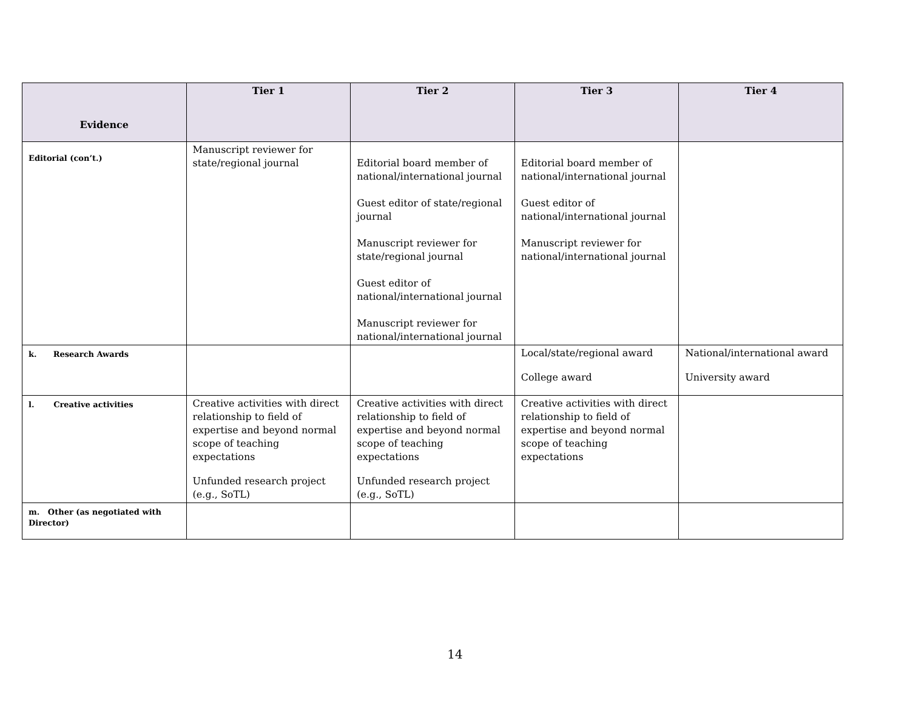| Evidence | Tier 1 | Tier 2 | Tier 3 | Tier 4 |
| --- | --- | --- | --- | --- |
| Editorial (con’t.) | Manuscript reviewer for state/regional journal | Editorial board member of national/international journal Guest editor of state/regional journal Manuscript reviewer for state/regional journal Guest editor of national/international journal Manuscript reviewer for national/international journal | Editorial board member of national/international journal Guest editor of national/international journal Manuscript reviewer for national/international journal | |
| k. Research Awards | | | Local/state/regional award College award | National/international award University award |
| l. Creative activities | Creative activities with direct relationship to field of expertise and beyond normal scope of teaching expectations Unfunded research project (e.g., SoTL) | Creative activities with direct relationship to field of expertise and beyond normal scope of teaching expectations Unfunded research project (e.g., SoTL) | Creative activities with direct relationship to field of expertise and beyond normal scope of teaching expectations | |
| m. Other (as negotiated with Director) | | | | |
14